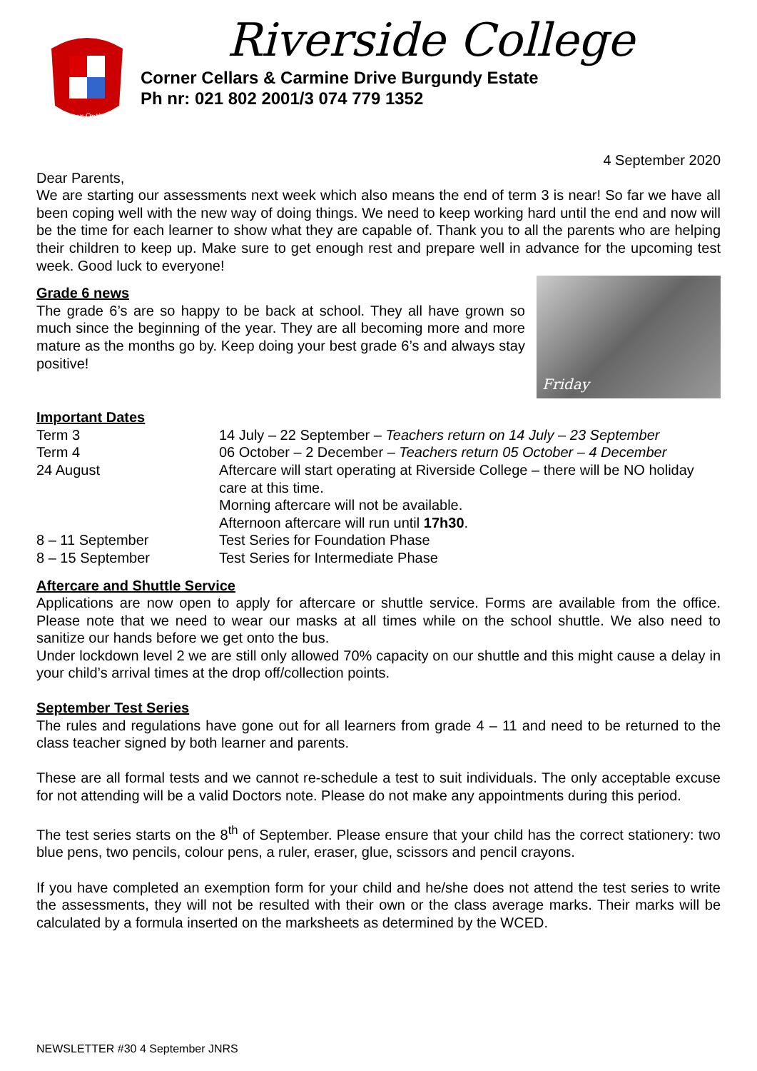Semper Optimum
Riverside College
Corner Cellars & Carmine Drive Burgundy Estate
Ph nr: 021 802 2001/3 074 779 1352
4 September 2020
Dear Parents,
We are starting our assessments next week which also means the end of term 3 is near! So far we have all been coping well with the new way of doing things. We need to keep working hard until the end and now will be the time for each learner to show what they are capable of. Thank you to all the parents who are helping their children to keep up. Make sure to get enough rest and prepare well in advance for the upcoming test week. Good luck to everyone!
Grade 6 news
The grade 6’s are so happy to be back at school. They all have grown so much since the beginning of the year. They are all becoming more and more mature as the months go by. Keep doing your best grade 6’s and always stay positive!
Friday
Important Dates
| Term 3 | 14 July – 22 September – Teachers return on 14 July – 23 September |
| Term 4 | 06 October – 2 December – Teachers return 05 October – 4 December |
| 24 August | Aftercare will start operating at Riverside College – there will be NO holiday care at this time. Morning aftercare will not be available. Afternoon aftercare will run until 17h30 . |
| 8 – 11 September | Test Series for Foundation Phase |
| 8 – 15 September | Test Series for Intermediate Phase |
Aftercare and Shuttle Service
Applications are now open to apply for aftercare or shuttle service. Forms are available from the office. Please note that we need to wear our masks at all times while on the school shuttle. We also need to sanitize our hands before we get onto the bus.
Under lockdown level 2 we are still only allowed 70% capacity on our shuttle and this might cause a delay in your child’s arrival times at the drop off/collection points.
September Test Series
The rules and regulations have gone out for all learners from grade 4 – 11 and need to be returned to the class teacher signed by both learner and parents.
These are all formal tests and we cannot re-schedule a test to suit individuals. The only acceptable excuse for not attending will be a valid Doctors note. Please do not make any appointments during this period.
The test series starts on the 8<sup>th</sup> of September. Please ensure that your child has the correct stationery: two blue pens, two pencils, colour pens, a ruler, eraser, glue, scissors and pencil crayons.
If you have completed an exemption form for your child and he/she does not attend the test series to write the assessments, they will not be resulted with their own or the class average marks. Their marks will be calculated by a formula inserted on the marksheets as determined by the WCED.
NEWSLETTER #30 4 September JNRS